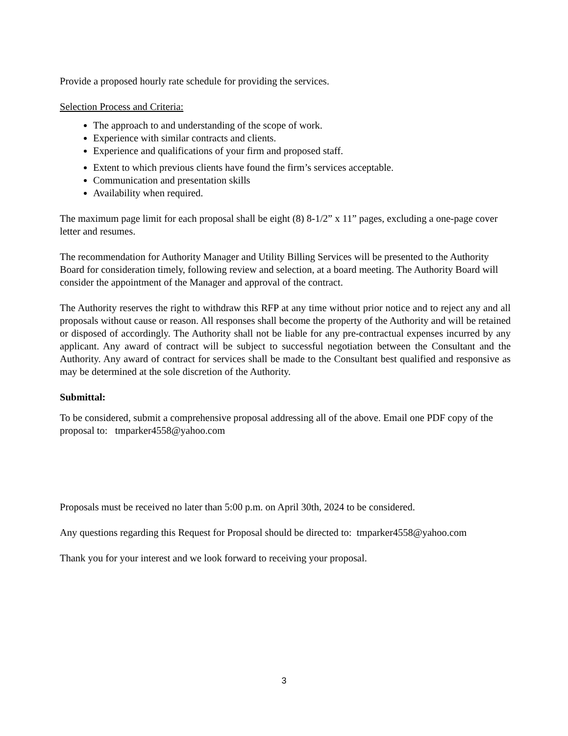Provide a proposed hourly rate schedule for providing the services.
Selection Process and Criteria:
The approach to and understanding of the scope of work.
Experience with similar contracts and clients.
Experience and qualifications of your firm and proposed staff.
Extent to which previous clients have found the firm’s services acceptable.
Communication and presentation skills
Availability when required.
The maximum page limit for each proposal shall be eight (8) 8-1/2” x 11” pages, excluding a one-page cover letter and resumes.
The recommendation for Authority Manager and Utility Billing Services will be presented to the Authority Board for consideration timely, following review and selection, at a board meeting. The Authority Board will consider the appointment of the Manager and approval of the contract.
The Authority reserves the right to withdraw this RFP at any time without prior notice and to reject any and all proposals without cause or reason. All responses shall become the property of the Authority and will be retained or disposed of accordingly. The Authority shall not be liable for any pre-contractual expenses incurred by any applicant. Any award of contract will be subject to successful negotiation between the Consultant and the Authority. Any award of contract for services shall be made to the Consultant best qualified and responsive as may be determined at the sole discretion of the Authority.
Submittal:
To be considered, submit a comprehensive proposal addressing all of the above. Email one PDF copy of the proposal to: tmparker4558@yahoo.com
Proposals must be received no later than 5:00 p.m. on April 30th, 2024 to be considered.
Any questions regarding this Request for Proposal should be directed to: tmparker4558@yahoo.com
Thank you for your interest and we look forward to receiving your proposal.
3